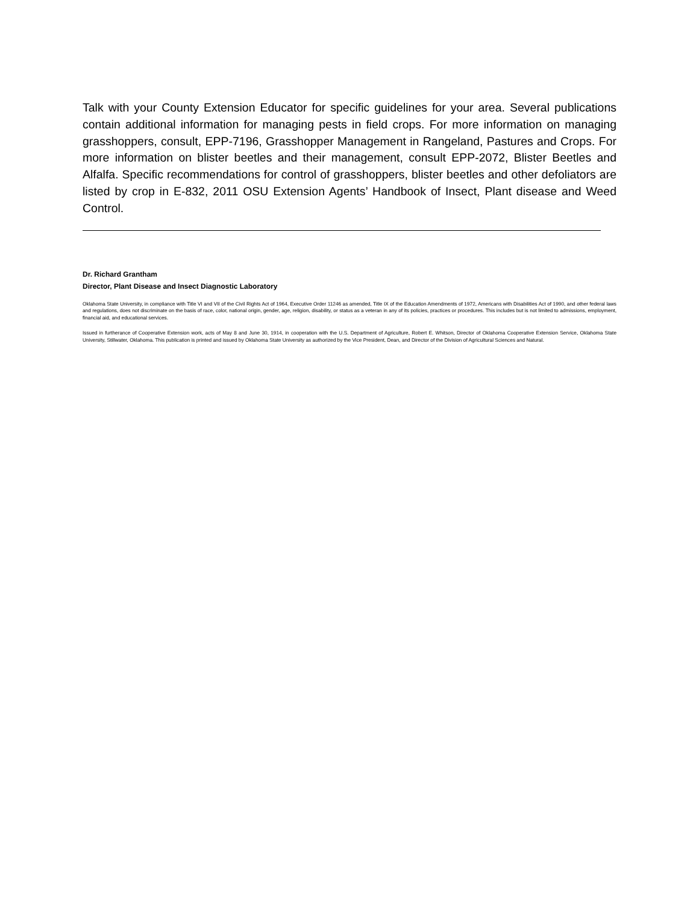Talk with your County Extension Educator for specific guidelines for your area. Several publications contain additional information for managing pests in field crops. For more information on managing grasshoppers, consult, EPP-7196, Grasshopper Management in Rangeland, Pastures and Crops. For more information on blister beetles and their management, consult EPP-2072, Blister Beetles and Alfalfa. Specific recommendations for control of grasshoppers, blister beetles and other defoliators are listed by crop in E-832, 2011 OSU Extension Agents’ Handbook of Insect, Plant disease and Weed Control.
Dr. Richard Grantham
Director, Plant Disease and Insect Diagnostic Laboratory
Oklahoma State University, in compliance with Title VI and VII of the Civil Rights Act of 1964, Executive Order 11246 as amended, Title IX of the Education Amendments of 1972, Americans with Disabilities Act of 1990, and other federal laws and regulations, does not discriminate on the basis of race, color, national origin, gender, age, religion, disability, or status as a veteran in any of its policies, practices or procedures. This includes but is not limited to admissions, employment, financial aid, and educational services.
Issued in furtherance of Cooperative Extension work, acts of May 8 and June 30, 1914, in cooperation with the U.S. Department of Agriculture, Robert E. Whitson, Director of Oklahoma Cooperative Extension Service, Oklahoma State University, Stillwater, Oklahoma. This publication is printed and issued by Oklahoma State University as authorized by the Vice President, Dean, and Director of the Division of Agricultural Sciences and Natural.